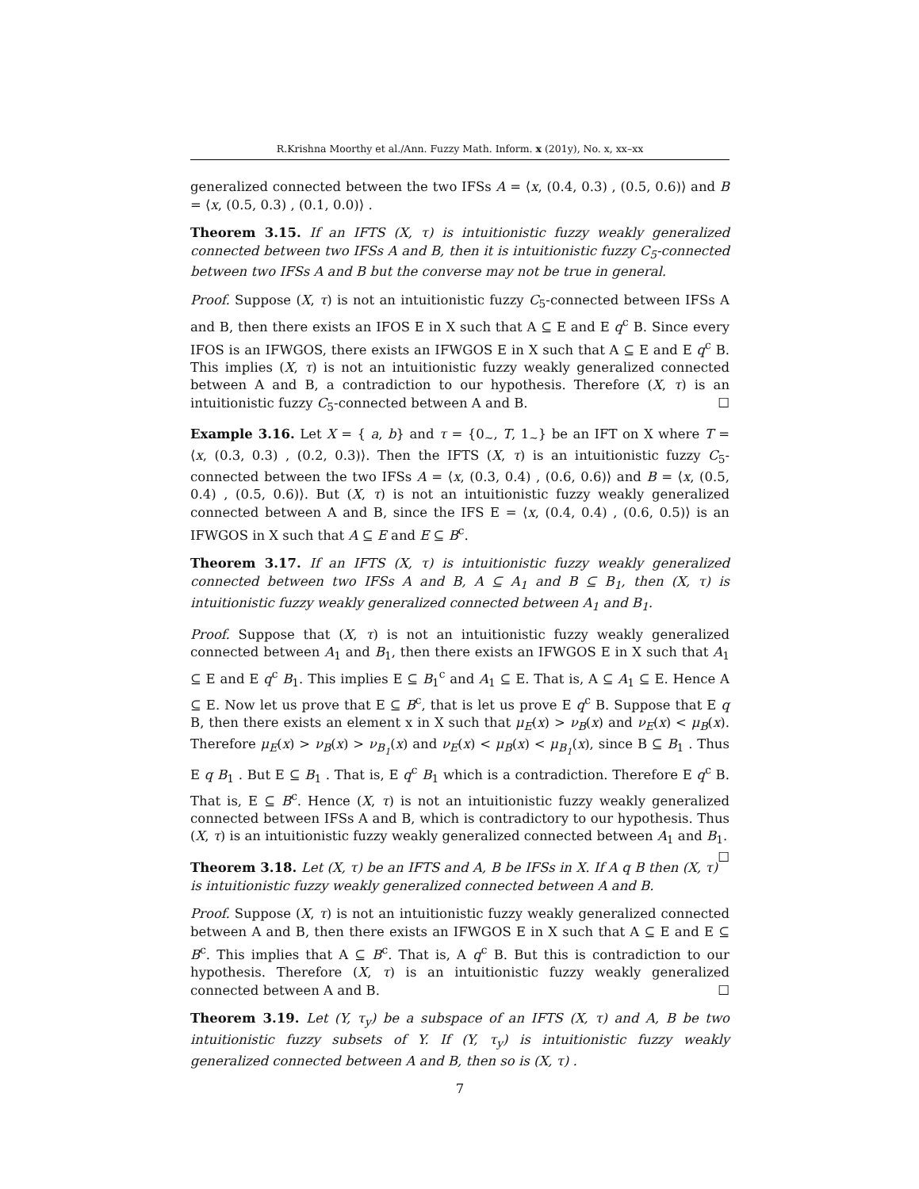R.Krishna Moorthy et al./Ann. Fuzzy Math. Inform. x (201y), No. x, xx–xx
generalized connected between the two IFSs A = ⟨x, (0.4, 0.3) , (0.5, 0.6)⟩ and B = ⟨x, (0.5, 0.3) , (0.1, 0.0)⟩ .
Theorem 3.15. If an IFTS (X, τ) is intuitionistic fuzzy weakly generalized connected between two IFSs A and B, then it is intuitionistic fuzzy C<sub>5</sub>-connected between two IFSs A and B but the converse may not be true in general.
Proof. Suppose (X, τ) is not an intuitionistic fuzzy C<sub>5</sub>-connected between IFSs A and B, then there exists an IFOS E in X such that A ⊆ E and E q<sup>c</sup> B. Since every IFOS is an IFWGOS, there exists an IFWGOS E in X such that A ⊆ E and E q<sup>c</sup> B. This implies (X, τ) is not an intuitionistic fuzzy weakly generalized connected between A and B, a contradiction to our hypothesis. Therefore (X, τ) is an intuitionistic fuzzy C<sub>5</sub>-connected between A and B. ☐
Example 3.16. Let X = { a, b} and τ = {0<sub>∼</sub>, T, 1<sub>∼</sub>} be an IFT on X where T = ⟨x, (0.3, 0.3) , (0.2, 0.3)⟩. Then the IFTS (X, τ) is an intuitionistic fuzzy C<sub>5</sub>-connected between the two IFSs A = ⟨x, (0.3, 0.4) , (0.6, 0.6)⟩ and B = ⟨x, (0.5, 0.4) , (0.5, 0.6)⟩. But (X, τ) is not an intuitionistic fuzzy weakly generalized connected between A and B, since the IFS E = ⟨x, (0.4, 0.4) , (0.6, 0.5)⟩ is an IFWGOS in X such that A ⊆ E and E ⊆ B<sup>c</sup>.
Theorem 3.17. If an IFTS (X, τ) is intuitionistic fuzzy weakly generalized connected between two IFSs A and B, A ⊆ A<sub>1</sub> and B ⊆ B<sub>1</sub>, then (X, τ) is intuitionistic fuzzy weakly generalized connected between A<sub>1</sub> and B<sub>1</sub>.
Proof. Suppose that (X, τ) is not an intuitionistic fuzzy weakly generalized connected between A<sub>1</sub> and B<sub>1</sub>, then there exists an IFWGOS E in X such that A<sub>1</sub> ⊆ E and E q<sup>c</sup> B<sub>1</sub>. This implies E ⊆ B<sub>1</sub><sup>c</sup> and A<sub>1</sub> ⊆ E. That is, A ⊆ A<sub>1</sub> ⊆ E. Hence A ⊆ E. Now let us prove that E ⊆ B<sup>c</sup>, that is let us prove E q<sup>c</sup> B. Suppose that E q B, then there exists an element x in X such that μ<sub>E</sub>(x) > ν<sub>B</sub>(x) and ν<sub>E</sub>(x) < μ<sub>B</sub>(x). Therefore μ<sub>E</sub>(x) > ν<sub>B</sub>(x) > ν<sub>B<sub>1</sub></sub>(x) and ν<sub>E</sub>(x) < μ<sub>B</sub>(x) < μ<sub>B<sub>1</sub></sub>(x), since B ⊆ B<sub>1</sub> . Thus E q B<sub>1</sub> . But E ⊆ B<sub>1</sub> . That is, E q<sup>c</sup> B<sub>1</sub> which is a contradiction. Therefore E q<sup>c</sup> B. That is, E ⊆ B<sup>c</sup>. Hence (X, τ) is not an intuitionistic fuzzy weakly generalized connected between IFSs A and B, which is contradictory to our hypothesis. Thus (X, τ) is an intuitionistic fuzzy weakly generalized connected between A<sub>1</sub> and B<sub>1</sub>. ☐
Theorem 3.18. Let (X, τ) be an IFTS and A, B be IFSs in X. If A q B then (X, τ) is intuitionistic fuzzy weakly generalized connected between A and B.
Proof. Suppose (X, τ) is not an intuitionistic fuzzy weakly generalized connected between A and B, then there exists an IFWGOS E in X such that A ⊆ E and E ⊆ B<sup>c</sup>. This implies that A ⊆ B<sup>c</sup>. That is, A q<sup>c</sup> B. But this is contradiction to our hypothesis. Therefore (X, τ) is an intuitionistic fuzzy weakly generalized connected between A and B. ☐
Theorem 3.19. Let (Y, τ<sub>y</sub>) be a subspace of an IFTS (X, τ) and A, B be two intuitionistic fuzzy subsets of Y. If (Y, τ<sub>y</sub>) is intuitionistic fuzzy weakly generalized connected between A and B, then so is (X, τ) .
7